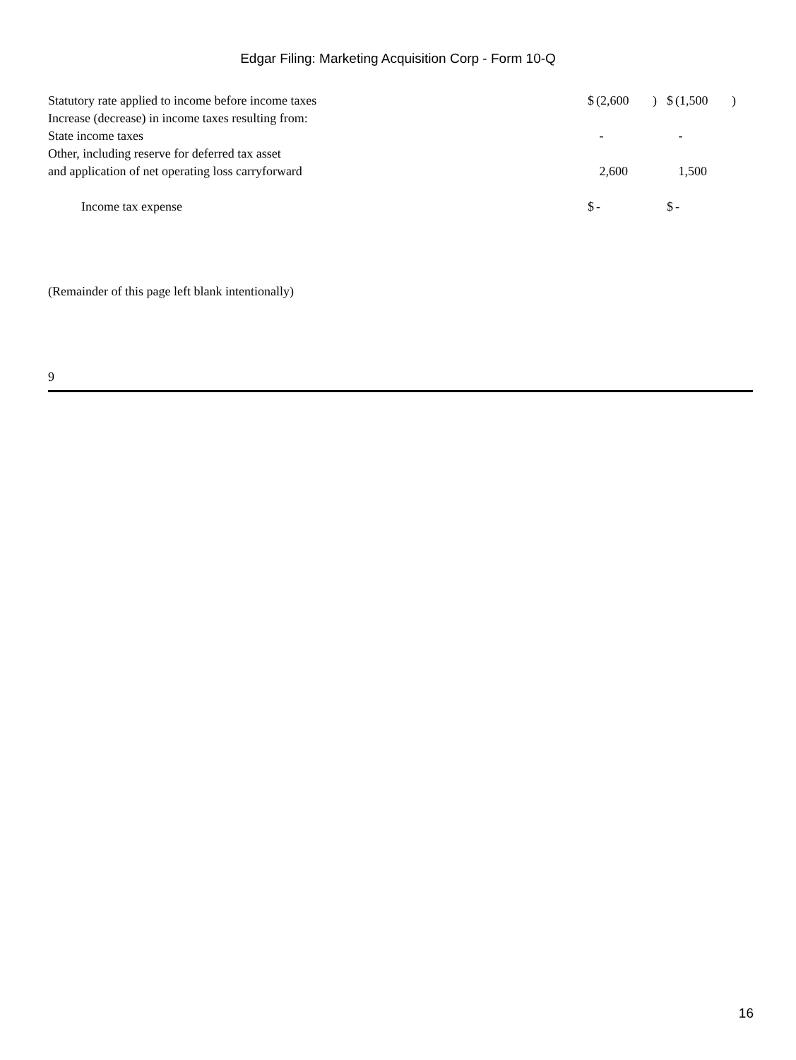Edgar Filing: Marketing Acquisition Corp - Form 10-Q
| Statutory rate applied to income before income taxes | $ | (2,600 | ) | $ | (1,500 | ) |
| Increase (decrease) in income taxes resulting from: | | | | | | |
| State income taxes | | - | | | - | |
| Other, including reserve for deferred tax asset | | | | | | |
| and application of net operating loss carryforward | | 2,600 | | | 1,500 | |
| Income tax expense | $ | - | | $ | - | |
(Remainder of this page left blank intentionally)
9
16